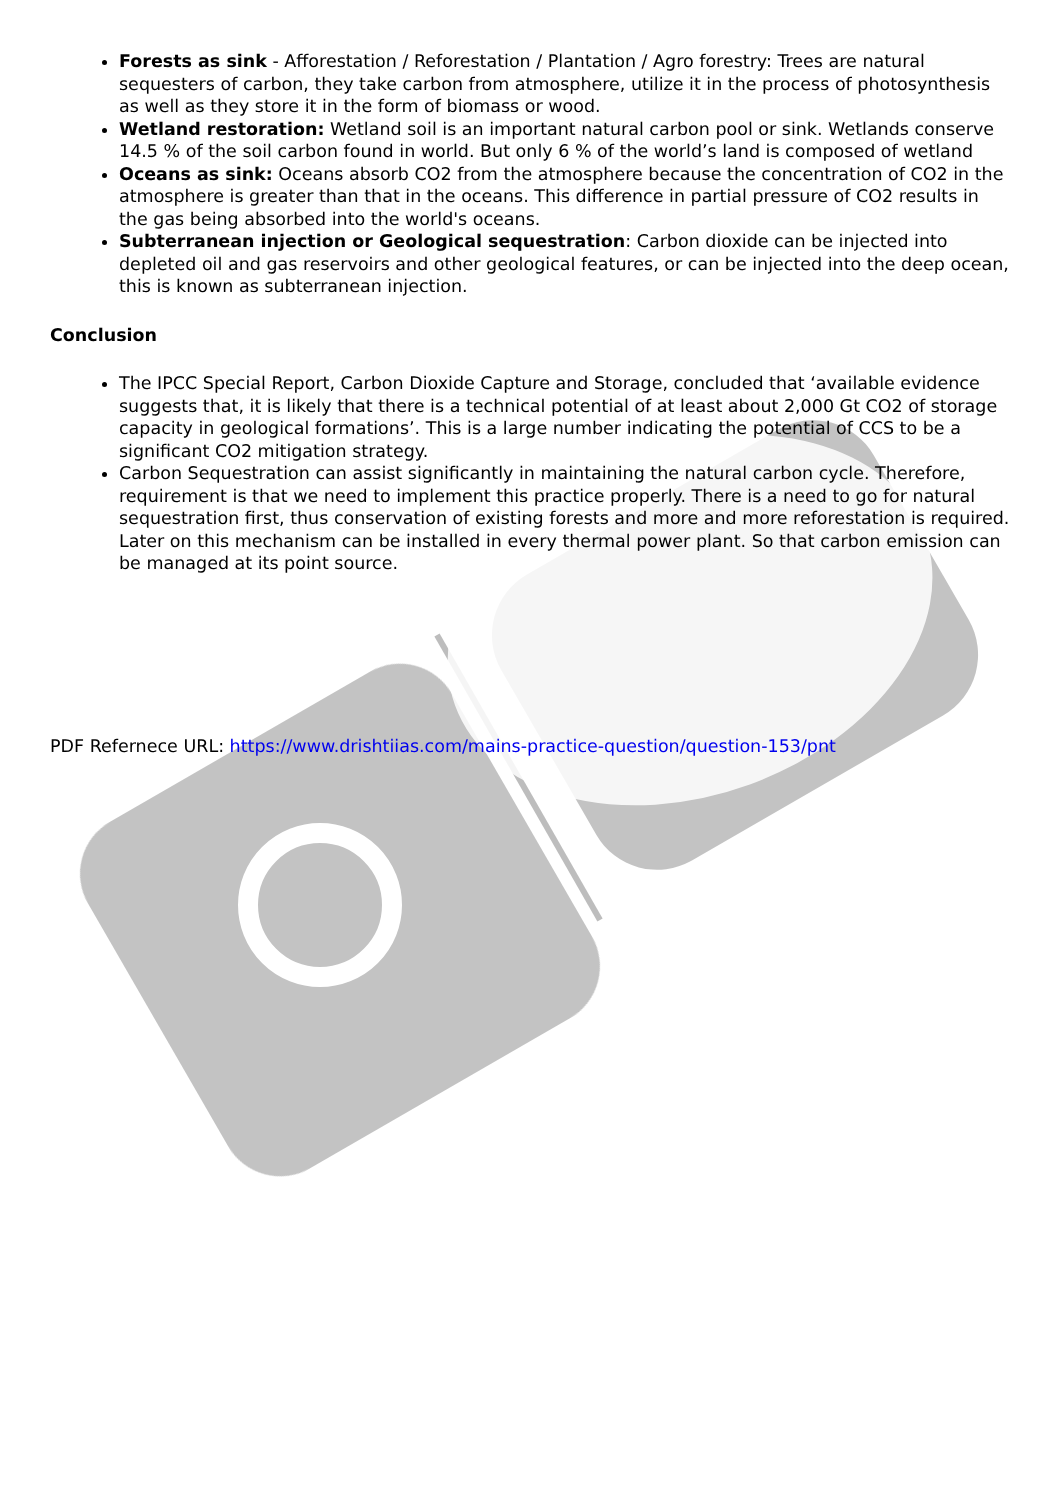Forests as sink - Afforestation / Reforestation / Plantation / Agro forestry: Trees are natural sequesters of carbon, they take carbon from atmosphere, utilize it in the process of photosynthesis as well as they store it in the form of biomass or wood.
Wetland restoration: Wetland soil is an important natural carbon pool or sink. Wetlands conserve 14.5 % of the soil carbon found in world. But only 6 % of the world’s land is composed of wetland
Oceans as sink: Oceans absorb CO2 from the atmosphere because the concentration of CO2 in the atmosphere is greater than that in the oceans. This difference in partial pressure of CO2 results in the gas being absorbed into the world's oceans.
Subterranean injection or Geological sequestration: Carbon dioxide can be injected into depleted oil and gas reservoirs and other geological features, or can be injected into the deep ocean, this is known as subterranean injection.
Conclusion
The IPCC Special Report, Carbon Dioxide Capture and Storage, concluded that ‘available evidence suggests that, it is likely that there is a technical potential of at least about 2,000 Gt CO2 of storage capacity in geological formations’. This is a large number indicating the potential of CCS to be a significant CO2 mitigation strategy.
Carbon Sequestration can assist significantly in maintaining the natural carbon cycle. Therefore, requirement is that we need to implement this practice properly. There is a need to go for natural sequestration first, thus conservation of existing forests and more and more reforestation is required. Later on this mechanism can be installed in every thermal power plant. So that carbon emission can be managed at its point source.
PDF Refernece URL: https://www.drishtiias.com/mains-practice-question/question-153/pnt